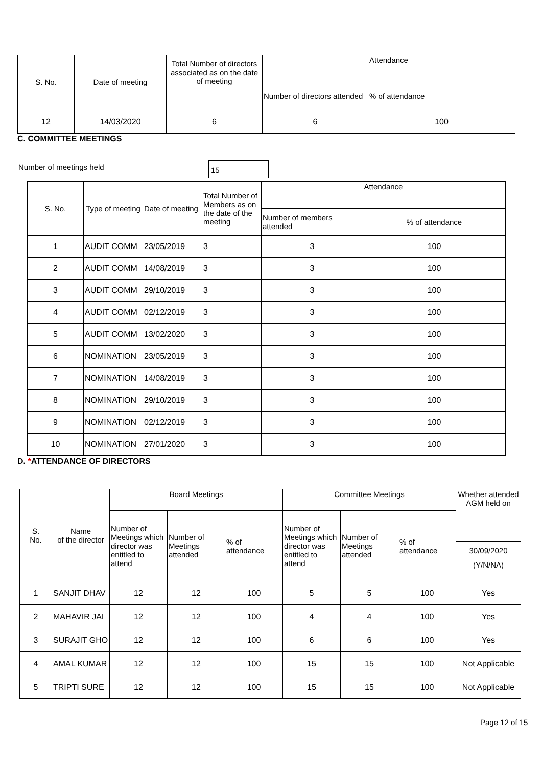| S. No. | Date of meeting | Total Number of directors associated as on the date of meeting | Attendance | |
| --- | --- | --- | --- | --- |
| | | | Number of directors attended | % of attendance |
| 12 | 14/03/2020 | 6 | 6 | 100 |
C. COMMITTEE MEETINGS
Number of meetings held 15
| S. No. | Type of meeting | Date of meeting | Total Number of Members as on the date of the meeting | Attendance | |
| --- | --- | --- | --- | --- | --- |
| | | | | Number of members attended | % of attendance |
| 1 | AUDIT COMM | 23/05/2019 | 3 | 3 | 100 |
| 2 | AUDIT COMM | 14/08/2019 | 3 | 3 | 100 |
| 3 | AUDIT COMM | 29/10/2019 | 3 | 3 | 100 |
| 4 | AUDIT COMM | 02/12/2019 | 3 | 3 | 100 |
| 5 | AUDIT COMM | 13/02/2020 | 3 | 3 | 100 |
| 6 | NOMINATION | 23/05/2019 | 3 | 3 | 100 |
| 7 | NOMINATION | 14/08/2019 | 3 | 3 | 100 |
| 8 | NOMINATION | 29/10/2019 | 3 | 3 | 100 |
| 9 | NOMINATION | 02/12/2019 | 3 | 3 | 100 |
| 10 | NOMINATION | 27/01/2020 | 3 | 3 | 100 |
D. *ATTENDANCE OF DIRECTORS
| S. No. | Name of the director | Board Meetings | | | Committee Meetings | | | Whether attended AGM held on |
| --- | --- | --- | --- | --- | --- | --- | --- | --- |
| | | Number of Meetings which director was entitled to attend | Number of Meetings attended | % of attendance | Number of Meetings which director was entitled to attend | Number of Meetings attended | % of attendance | |
| | | | | | | | | 30/09/2020 (Y/N/NA) |
| 1 | SANJIT DHAV | 12 | 12 | 100 | 5 | 5 | 100 | Yes |
| 2 | MAHAVIR JAI | 12 | 12 | 100 | 4 | 4 | 100 | Yes |
| 3 | SURAJIT GHO | 12 | 12 | 100 | 6 | 6 | 100 | Yes |
| 4 | AMAL KUMAR | 12 | 12 | 100 | 15 | 15 | 100 | Not Applicable |
| 5 | TRIPTI SURE | 12 | 12 | 100 | 15 | 15 | 100 | Not Applicable |
Page 12 of 15